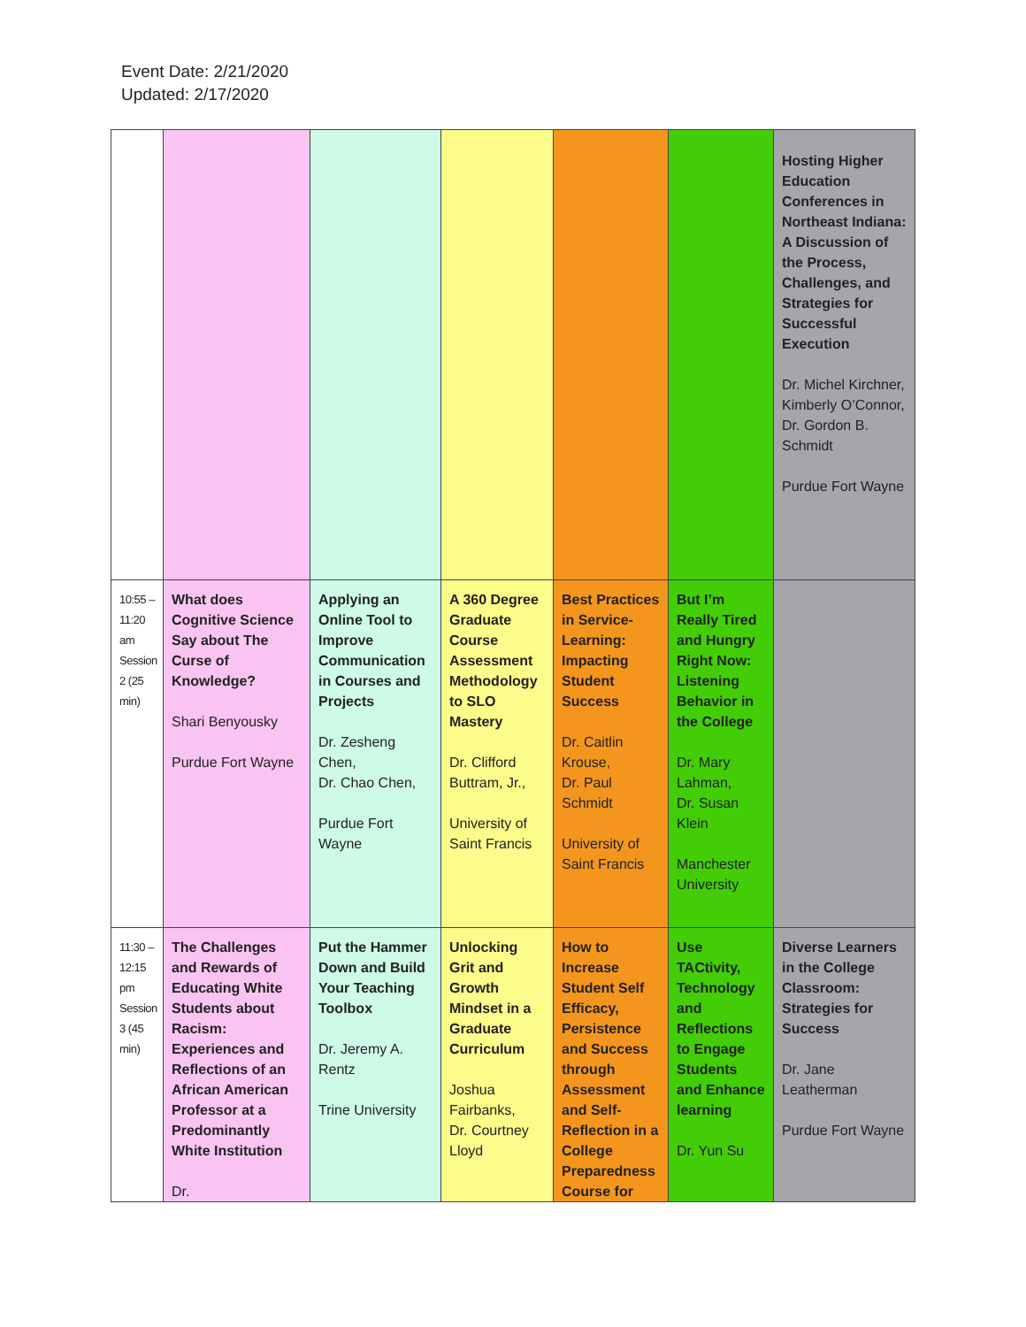Event Date: 2/21/2020
Updated: 2/17/2020
| | | | | | | Hosting Higher Education Conferences in Northeast Indiana: A Discussion of the Process, Challenges, and Strategies for Successful Execution Dr. Michel Kirchner, Kimberly O’Connor, Dr. Gordon B. Schmidt Purdue Fort Wayne |
| 10:55 – 11:20 am Session 2 (25 min) | What does Cognitive Science Say about The Curse of Knowledge? Shari Benyousky Purdue Fort Wayne | Applying an Online Tool to Improve Communication in Courses and Projects Dr. Zesheng Chen, Dr. Chao Chen, Purdue Fort Wayne | A 360 Degree Graduate Course Assessment Methodology to SLO Mastery Dr. Clifford Buttram, Jr., University of Saint Francis | Best Practices in Service-Learning: Impacting Student Success Dr. Caitlin Krouse, Dr. Paul Schmidt University of Saint Francis | But I’m Really Tired and Hungry Right Now: Listening Behavior in the College Dr. Mary Lahman, Dr. Susan Klein Manchester University | |
| 11:30 – 12:15 pm Session 3 (45 min) | The Challenges and Rewards of Educating White Students about Racism: Experiences and Reflections of an African American Professor at a Predominantly White Institution Dr. | Put the Hammer Down and Build Your Teaching Toolbox Dr. Jeremy A. Rentz Trine University | Unlocking Grit and Growth Mindset in a Graduate Curriculum Joshua Fairbanks, Dr. Courtney Lloyd | How to Increase Student Self Efficacy, Persistence and Success through Assessment and Self-Reflection in a College Preparedness Course for | Use TACtivity, Technology and Reflections to Engage Students and Enhance learning Dr. Yun Su | Diverse Learners in the College Classroom: Strategies for Success Dr. Jane Leatherman Purdue Fort Wayne |